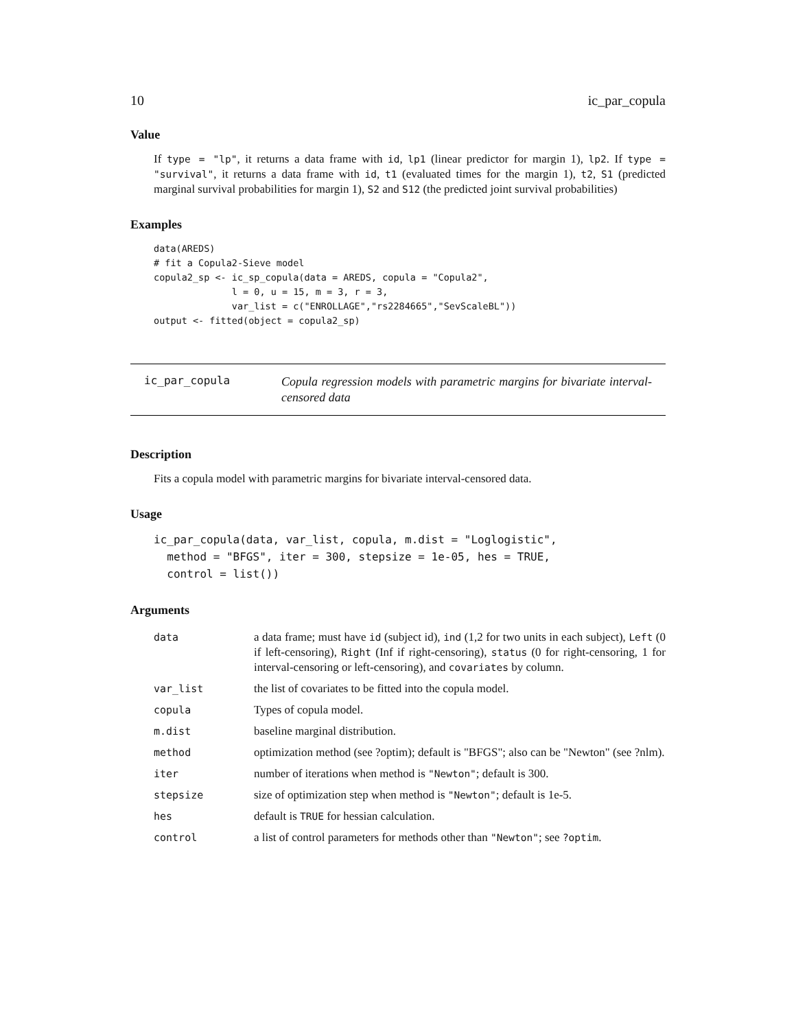10 ic_par_copula
Value
If type = "lp", it returns a data frame with id, lp1 (linear predictor for margin 1), lp2. If type = "survival", it returns a data frame with id, t1 (evaluated times for the margin 1), t2, S1 (predicted marginal survival probabilities for margin 1), S2 and S12 (the predicted joint survival probabilities)
Examples
data(AREDS)
# fit a Copula2-Sieve model
copula2_sp <- ic_sp_copula(data = AREDS, copula = "Copula2",
              l = 0, u = 15, m = 3, r = 3,
              var_list = c("ENROLLAGE","rs2284665","SevScaleBL"))
output <- fitted(object = copula2_sp)
ic_par_copula
Copula regression models with parametric margins for bivariate interval-censored data
Description
Fits a copula model with parametric margins for bivariate interval-censored data.
Usage
ic_par_copula(data, var_list, copula, m.dist = "Loglogistic",
  method = "BFGS", iter = 300, stepsize = 1e-05, hes = TRUE,
  control = list())
Arguments
| data | a data frame; must have id (subject id), ind (1,2 for two units in each subject), Left (0 if left-censoring), Right (Inf if right-censoring), status (0 for right-censoring, 1 for interval-censoring or left-censoring), and covariates by column. |
| var_list | the list of covariates to be fitted into the copula model. |
| copula | Types of copula model. |
| m.dist | baseline marginal distribution. |
| method | optimization method (see ?optim); default is "BFGS"; also can be "Newton" (see ?nlm). |
| iter | number of iterations when method is "Newton" ; default is 300. |
| stepsize | size of optimization step when method is "Newton" ; default is 1e-5. |
| hes | default is TRUE for hessian calculation. |
| control | a list of control parameters for methods other than "Newton" ; see ?optim . |